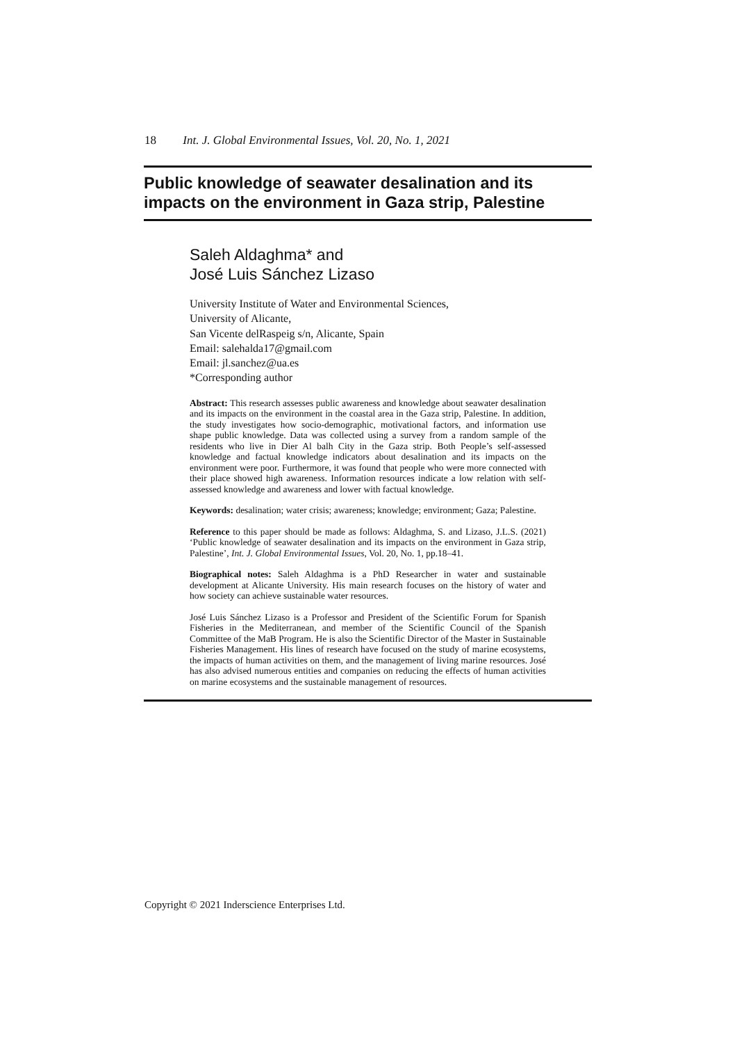18 Int. J. Global Environmental Issues, Vol. 20, No. 1, 2021
Public knowledge of seawater desalination and its impacts on the environment in Gaza strip, Palestine
Saleh Aldaghma* and
José Luis Sánchez Lizaso
University Institute of Water and Environmental Sciences,
University of Alicante,
San Vicente delRaspeig s/n, Alicante, Spain
Email: salehalda17@gmail.com
Email: jl.sanchez@ua.es
*Corresponding author
Abstract: This research assesses public awareness and knowledge about seawater desalination and its impacts on the environment in the coastal area in the Gaza strip, Palestine. In addition, the study investigates how socio-demographic, motivational factors, and information use shape public knowledge. Data was collected using a survey from a random sample of the residents who live in Dier Al balh City in the Gaza strip. Both People’s self-assessed knowledge and factual knowledge indicators about desalination and its impacts on the environment were poor. Furthermore, it was found that people who were more connected with their place showed high awareness. Information resources indicate a low relation with self-assessed knowledge and awareness and lower with factual knowledge.
Keywords: desalination; water crisis; awareness; knowledge; environment; Gaza; Palestine.
Reference to this paper should be made as follows: Aldaghma, S. and Lizaso, J.L.S. (2021) ‘Public knowledge of seawater desalination and its impacts on the environment in Gaza strip, Palestine’, Int. J. Global Environmental Issues, Vol. 20, No. 1, pp.18–41.
Biographical notes: Saleh Aldaghma is a PhD Researcher in water and sustainable development at Alicante University. His main research focuses on the history of water and how society can achieve sustainable water resources.
José Luis Sánchez Lizaso is a Professor and President of the Scientific Forum for Spanish Fisheries in the Mediterranean, and member of the Scientific Council of the Spanish Committee of the MaB Program. He is also the Scientific Director of the Master in Sustainable Fisheries Management. His lines of research have focused on the study of marine ecosystems, the impacts of human activities on them, and the management of living marine resources. José has also advised numerous entities and companies on reducing the effects of human activities on marine ecosystems and the sustainable management of resources.
Copyright © 2021 Inderscience Enterprises Ltd.